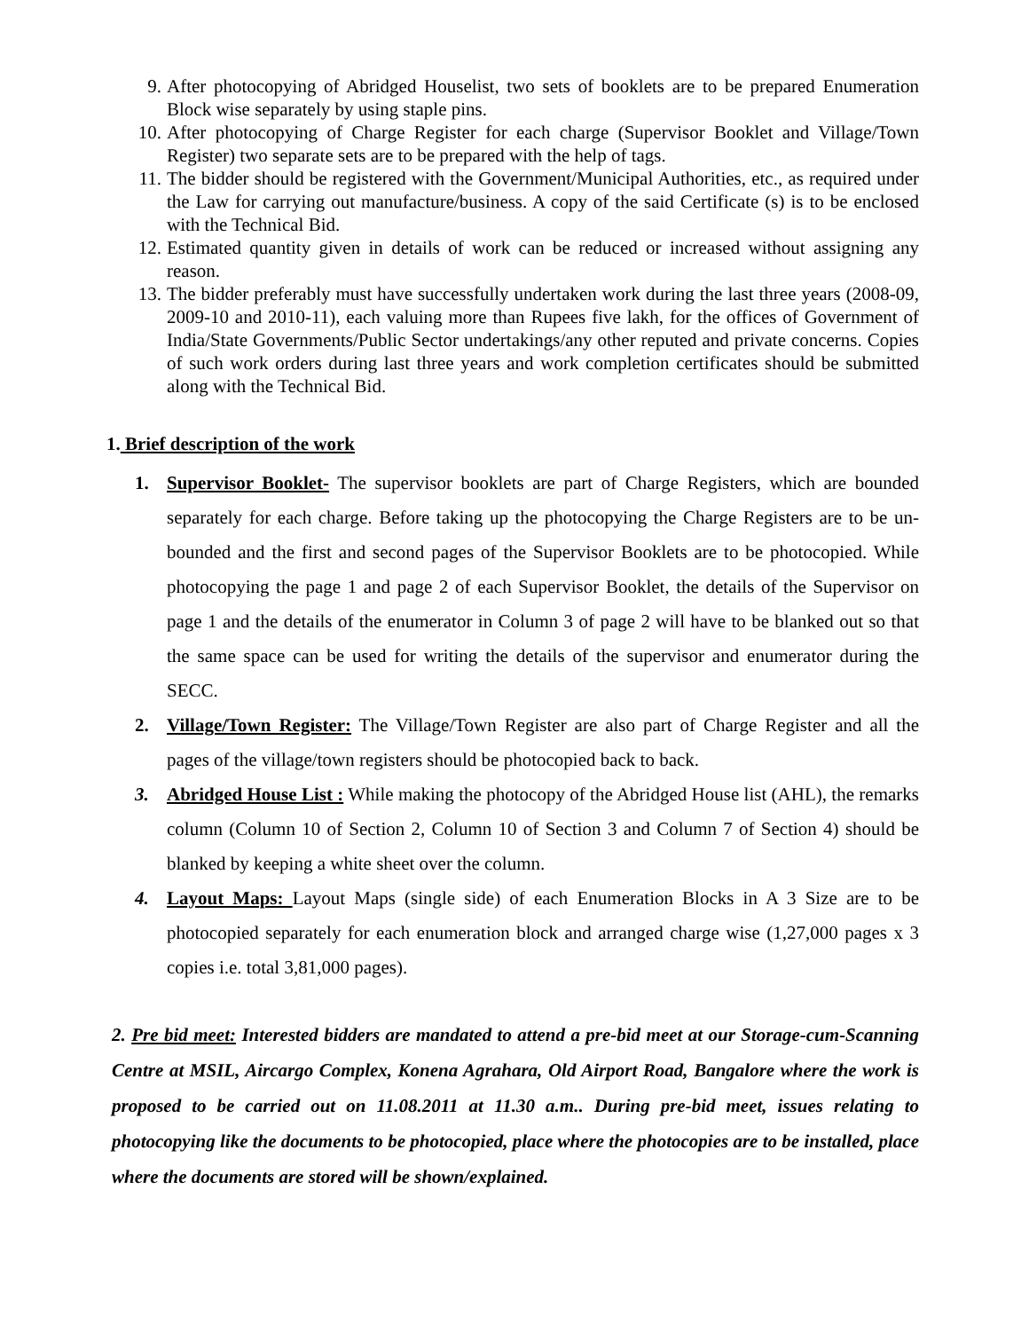9. After photocopying of Abridged Houselist, two sets of booklets are to be prepared Enumeration Block wise separately by using staple pins.
10. After photocopying of Charge Register for each charge (Supervisor Booklet and Village/Town Register) two separate sets are to be prepared with the help of tags.
11. The bidder should be registered with the Government/Municipal Authorities, etc., as required under the Law for carrying out manufacture/business. A copy of the said Certificate (s) is to be enclosed with the Technical Bid.
12. Estimated quantity given in details of work can be reduced or increased without assigning any reason.
13. The bidder preferably must have successfully undertaken work during the last three years (2008-09, 2009-10 and 2010-11), each valuing more than Rupees five lakh, for the offices of Government of India/State Governments/Public Sector undertakings/any other reputed and private concerns. Copies of such work orders during last three years and work completion certificates should be submitted along with the Technical Bid.
1. Brief description of the work
1. Supervisor Booklet- The supervisor booklets are part of Charge Registers, which are bounded separately for each charge. Before taking up the photocopying the Charge Registers are to be un-bounded and the first and second pages of the Supervisor Booklets are to be photocopied. While photocopying the page 1 and page 2 of each Supervisor Booklet, the details of the Supervisor on page 1 and the details of the enumerator in Column 3 of page 2 will have to be blanked out so that the same space can be used for writing the details of the supervisor and enumerator during the SECC.
2. Village/Town Register: The Village/Town Register are also part of Charge Register and all the pages of the village/town registers should be photocopied back to back.
3. Abridged House List : While making the photocopy of the Abridged House list (AHL), the remarks column (Column 10 of Section 2, Column 10 of Section 3 and Column 7 of Section 4) should be blanked by keeping a white sheet over the column.
4. Layout Maps: Layout Maps (single side) of each Enumeration Blocks in A 3 Size are to be photocopied separately for each enumeration block and arranged charge wise (1,27,000 pages x 3 copies i.e. total 3,81,000 pages).
2. Pre bid meet: Interested bidders are mandated to attend a pre-bid meet at our Storage-cum-Scanning Centre at MSIL, Aircargo Complex, Konena Agrahara, Old Airport Road, Bangalore where the work is proposed to be carried out on 11.08.2011 at 11.30 a.m.. During pre-bid meet, issues relating to photocopying like the documents to be photocopied, place where the photocopies are to be installed, place where the documents are stored will be shown/explained.